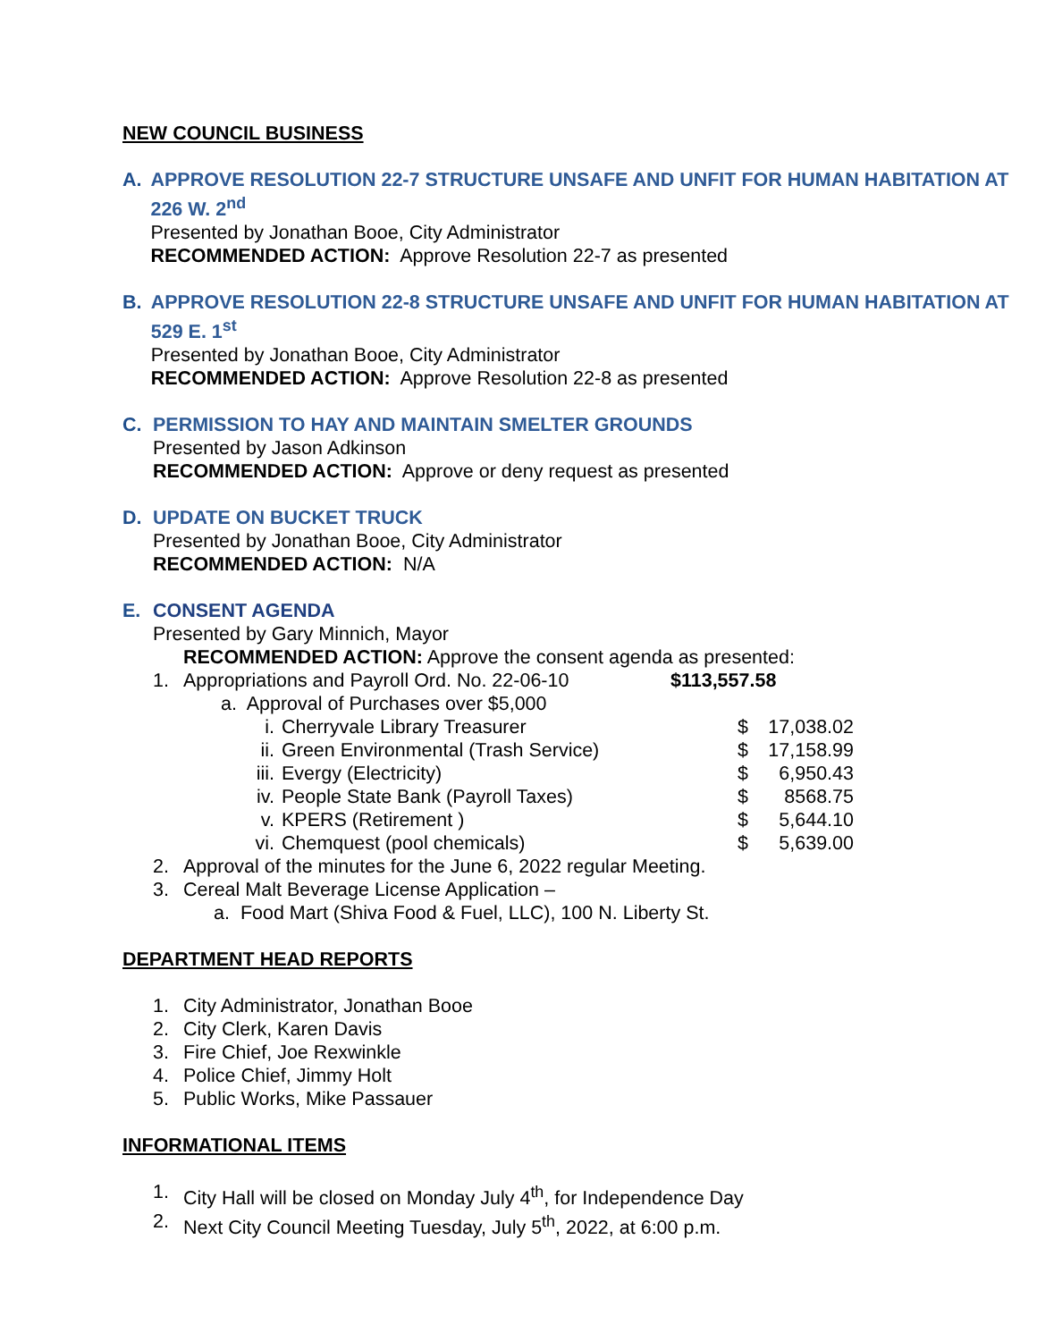NEW COUNCIL BUSINESS
A. APPROVE RESOLUTION 22-7 STRUCTURE UNSAFE AND UNFIT FOR HUMAN HABITATION AT 226 W. 2<sup>nd</sup>
Presented by Jonathan Booe, City Administrator
RECOMMENDED ACTION: Approve Resolution 22-7 as presented
B. APPROVE RESOLUTION 22-8 STRUCTURE UNSAFE AND UNFIT FOR HUMAN HABITATION AT 529 E. 1<sup>st</sup>
Presented by Jonathan Booe, City Administrator
RECOMMENDED ACTION: Approve Resolution 22-8 as presented
C. PERMISSION TO HAY AND MAINTAIN SMELTER GROUNDS
Presented by Jason Adkinson
RECOMMENDED ACTION: Approve or deny request as presented
D. UPDATE ON BUCKET TRUCK
Presented by Jonathan Booe, City Administrator
RECOMMENDED ACTION: N/A
E. CONSENT AGENDA
Presented by Gary Minnich, Mayor
RECOMMENDED ACTION: Approve the consent agenda as presented:
1. Appropriations and Payroll Ord. No. 22-06-10
$113,557.58
a. Approval of Purchases over $5,000
i. Cherryvale Library Treasurer $ 17,038.02
ii. Green Environmental (Trash Service) $ 17,158.99
iii. Evergy (Electricity) $ 6,950.43
iv. People State Bank (Payroll Taxes) $ 8568.75
v. KPERS (Retirement ) $ 5,644.10
vi. Chemquest (pool chemicals) $ 5,639.00
2. Approval of the minutes for the June 6, 2022 regular Meeting.
3. Cereal Malt Beverage License Application –
a. Food Mart (Shiva Food & Fuel, LLC), 100 N. Liberty St.
DEPARTMENT HEAD REPORTS
1. City Administrator, Jonathan Booe
2. City Clerk, Karen Davis
3. Fire Chief, Joe Rexwinkle
4. Police Chief, Jimmy Holt
5. Public Works, Mike Passauer
INFORMATIONAL ITEMS
1. City Hall will be closed on Monday July 4<sup>th</sup>, for Independence Day
2. Next City Council Meeting Tuesday, July 5<sup>th</sup>, 2022, at 6:00 p.m.